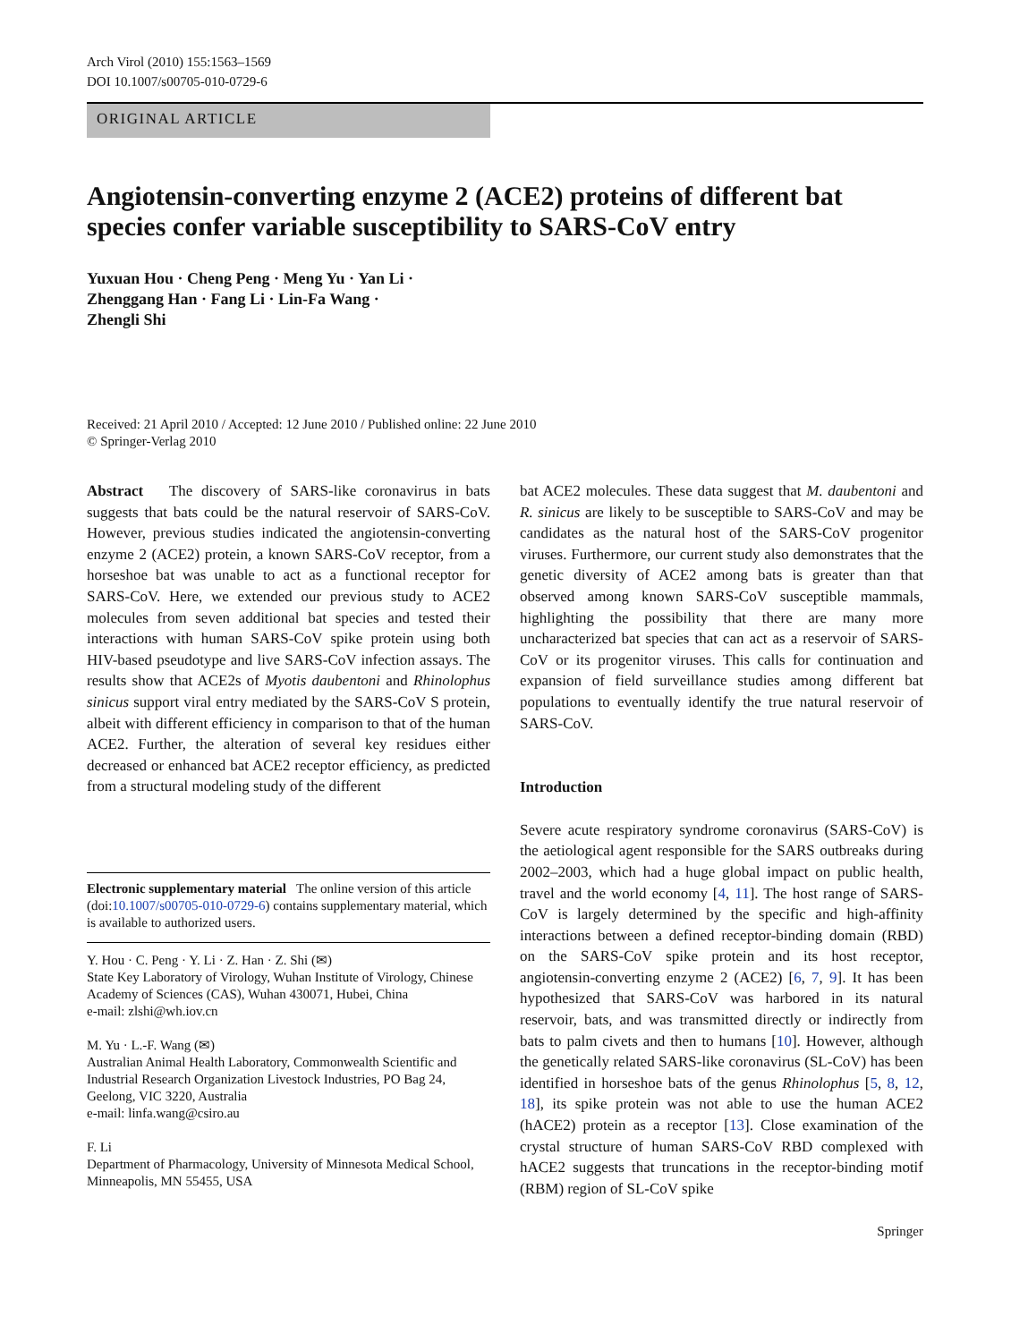Arch Virol (2010) 155:1563–1569
DOI 10.1007/s00705-010-0729-6
ORIGINAL ARTICLE
Angiotensin-converting enzyme 2 (ACE2) proteins of different bat species confer variable susceptibility to SARS-CoV entry
Yuxuan Hou · Cheng Peng · Meng Yu · Yan Li ·
Zhenggang Han · Fang Li · Lin-Fa Wang ·
Zhengli Shi
Received: 21 April 2010 / Accepted: 12 June 2010 / Published online: 22 June 2010
© Springer-Verlag 2010
Abstract The discovery of SARS-like coronavirus in bats suggests that bats could be the natural reservoir of SARS-CoV. However, previous studies indicated the angiotensin-converting enzyme 2 (ACE2) protein, a known SARS-CoV receptor, from a horseshoe bat was unable to act as a functional receptor for SARS-CoV. Here, we extended our previous study to ACE2 molecules from seven additional bat species and tested their interactions with human SARS-CoV spike protein using both HIV-based pseudotype and live SARS-CoV infection assays. The results show that ACE2s of Myotis daubentoni and Rhinolophus sinicus support viral entry mediated by the SARS-CoV S protein, albeit with different efficiency in comparison to that of the human ACE2. Further, the alteration of several key residues either decreased or enhanced bat ACE2 receptor efficiency, as predicted from a structural modeling study of the different
Electronic supplementary material The online version of this article (doi:10.1007/s00705-010-0729-6) contains supplementary material, which is available to authorized users.
Y. Hou · C. Peng · Y. Li · Z. Han · Z. Shi (✉)
State Key Laboratory of Virology, Wuhan Institute of Virology, Chinese Academy of Sciences (CAS), Wuhan 430071, Hubei, China
e-mail: zlshi@wh.iov.cn
M. Yu · L.-F. Wang (✉)
Australian Animal Health Laboratory, Commonwealth Scientific and Industrial Research Organization Livestock Industries, PO Bag 24, Geelong, VIC 3220, Australia
e-mail: linfa.wang@csiro.au
F. Li
Department of Pharmacology, University of Minnesota Medical School, Minneapolis, MN 55455, USA
bat ACE2 molecules. These data suggest that M. daubentoni and R. sinicus are likely to be susceptible to SARS-CoV and may be candidates as the natural host of the SARS-CoV progenitor viruses. Furthermore, our current study also demonstrates that the genetic diversity of ACE2 among bats is greater than that observed among known SARS-CoV susceptible mammals, highlighting the possibility that there are many more uncharacterized bat species that can act as a reservoir of SARS-CoV or its progenitor viruses. This calls for continuation and expansion of field surveillance studies among different bat populations to eventually identify the true natural reservoir of SARS-CoV.
Introduction
Severe acute respiratory syndrome coronavirus (SARS-CoV) is the aetiological agent responsible for the SARS outbreaks during 2002–2003, which had a huge global impact on public health, travel and the world economy [4, 11]. The host range of SARS-CoV is largely determined by the specific and high-affinity interactions between a defined receptor-binding domain (RBD) on the SARS-CoV spike protein and its host receptor, angiotensin-converting enzyme 2 (ACE2) [6, 7, 9]. It has been hypothesized that SARS-CoV was harbored in its natural reservoir, bats, and was transmitted directly or indirectly from bats to palm civets and then to humans [10]. However, although the genetically related SARS-like coronavirus (SL-CoV) has been identified in horseshoe bats of the genus Rhinolophus [5, 8, 12, 18], its spike protein was not able to use the human ACE2 (hACE2) protein as a receptor [13]. Close examination of the crystal structure of human SARS-CoV RBD complexed with hACE2 suggests that truncations in the receptor-binding motif (RBM) region of SL-CoV spike
Springer